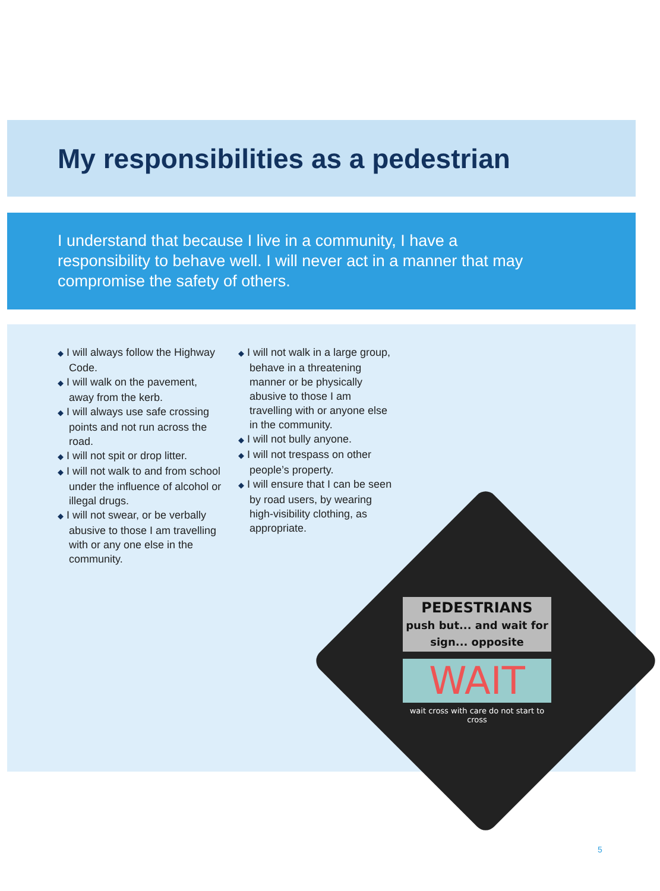My responsibilities as a pedestrian
I understand that because I live in a community, I have a responsibility to behave well. I will never act in a manner that may compromise the safety of others.
◆ I will always follow the Highway Code.
◆ I will walk on the pavement, away from the kerb.
◆ I will always use safe crossing points and not run across the road.
◆ I will not spit or drop litter.
◆ I will not walk to and from school under the influence of alcohol or illegal drugs.
◆ I will not swear, or be verbally abusive to those I am travelling with or any one else in the community.
◆ I will not walk in a large group, behave in a threatening manner or be physically abusive to those I am travelling with or anyone else in the community.
◆ I will not bully anyone.
◆ I will not trespass on other people’s property.
◆ I will ensure that I can be seen by road users, by wearing high-visibility clothing, as appropriate.
PEDESTRIANS
push but... and wait for sign... opposite
WAIT
wait cross with care do not start to cross
5